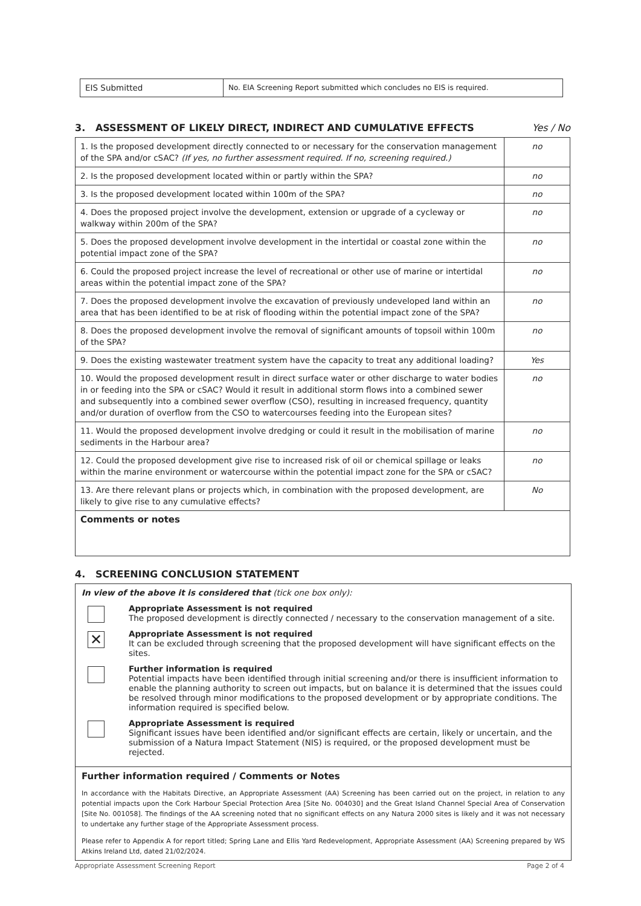| EIS Submitted | No. EIA Screening Report submitted which concludes no EIS is required. |
3. ASSESSMENT OF LIKELY DIRECT, INDIRECT AND CUMULATIVE EFFECTS Yes / No
| 1. Is the proposed development directly connected to or necessary for the conservation management of the SPA and/or cSAC? (If yes, no further assessment required. If no, screening required.) | no |
| 2. Is the proposed development located within or partly within the SPA? | no |
| 3. Is the proposed development located within 100m of the SPA? | no |
| 4. Does the proposed project involve the development, extension or upgrade of a cycleway or walkway within 200m of the SPA? | no |
| 5. Does the proposed development involve development in the intertidal or coastal zone within the potential impact zone of the SPA? | no |
| 6. Could the proposed project increase the level of recreational or other use of marine or intertidal areas within the potential impact zone of the SPA? | no |
| 7. Does the proposed development involve the excavation of previously undeveloped land within an area that has been identified to be at risk of flooding within the potential impact zone of the SPA? | no |
| 8. Does the proposed development involve the removal of significant amounts of topsoil within 100m of the SPA? | no |
| 9. Does the existing wastewater treatment system have the capacity to treat any additional loading? | Yes |
| 10. Would the proposed development result in direct surface water or other discharge to water bodies in or feeding into the SPA or cSAC? Would it result in additional storm flows into a combined sewer and subsequently into a combined sewer overflow (CSO), resulting in increased frequency, quantity and/or duration of overflow from the CSO to watercourses feeding into the European sites? | no |
| 11. Would the proposed development involve dredging or could it result in the mobilisation of marine sediments in the Harbour area? | no |
| 12. Could the proposed development give rise to increased risk of oil or chemical spillage or leaks within the marine environment or watercourse within the potential impact zone for the SPA or cSAC? | no |
| 13. Are there relevant plans or projects which, in combination with the proposed development, are likely to give rise to any cumulative effects? | No |
| Comments or notes | |
4. SCREENING CONCLUSION STATEMENT
In view of the above it is considered that (tick one box only):
Appropriate Assessment is not required
The proposed development is directly connected / necessary to the conservation management of a site.
✕
Appropriate Assessment is not required
It can be excluded through screening that the proposed development will have significant effects on the sites.
Further information is required
Potential impacts have been identified through initial screening and/or there is insufficient information to enable the planning authority to screen out impacts, but on balance it is determined that the issues could be resolved through minor modifications to the proposed development or by appropriate conditions. The information required is specified below.
Appropriate Assessment is required
Significant issues have been identified and/or significant effects are certain, likely or uncertain, and the submission of a Natura Impact Statement (NIS) is required, or the proposed development must be rejected.
Further information required / Comments or Notes
In accordance with the Habitats Directive, an Appropriate Assessment (AA) Screening has been carried out on the project, in relation to any potential impacts upon the Cork Harbour Special Protection Area [Site No. 004030] and the Great Island Channel Special Area of Conservation [Site No. 001058]. The findings of the AA screening noted that no significant effects on any Natura 2000 sites is likely and it was not necessary to undertake any further stage of the Appropriate Assessment process.
Please refer to Appendix A for report titled; Spring Lane and Ellis Yard Redevelopment, Appropriate Assessment (AA) Screening prepared by WS Atkins Ireland Ltd, dated 21/02/2024.
Appropriate Assessment Screening Report Page 2 of 4